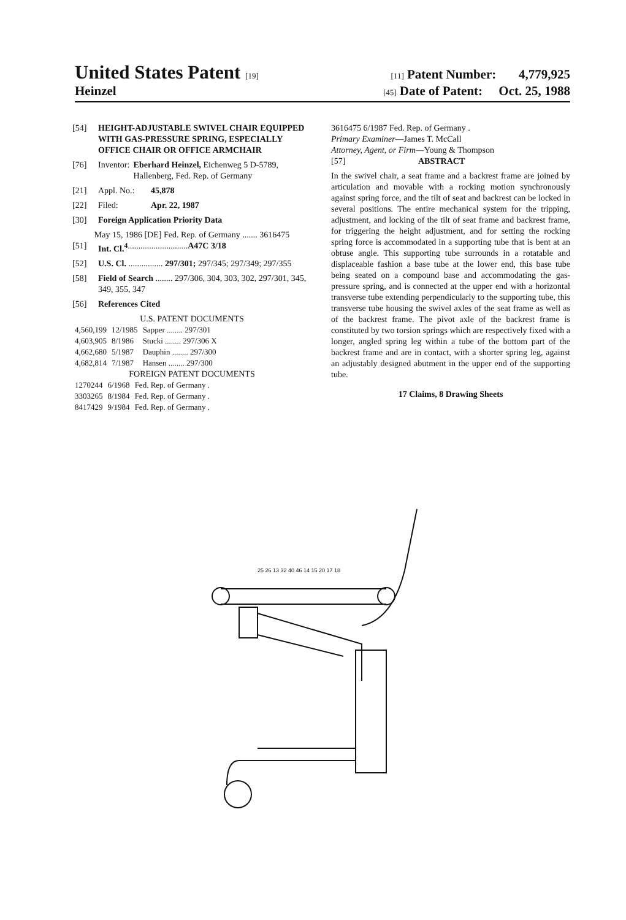United States Patent [19] [11] Patent Number: 4,779,925
Heinzel [45] Date of Patent: Oct. 25, 1988
[54] HEIGHT-ADJUSTABLE SWIVEL CHAIR EQUIPPED WITH GAS-PRESSURE SPRING, ESPECIALLY OFFICE CHAIR OR OFFICE ARMCHAIR
[76] Inventor: Eberhard Heinzel, Eichenweg 5 D-5789, Hallenberg, Fed. Rep. of Germany
[21] Appl. No.: 45,878
[22] Filed: Apr. 22, 1987
[30] Foreign Application Priority Data
May 15, 1986 [DE] Fed. Rep. of Germany ....... 3616475
[51] Int. Cl.<sup>4</sup> ............................ A47C 3/18
[52] U.S. Cl. ................ 297/301; 297/345; 297/349; 297/355
[58] Field of Search ........ 297/306, 304, 303, 302, 297/301, 345, 349, 355, 347
[56] References Cited
U.S. PATENT DOCUMENTS
| 4,560,199 | 12/1985 | Sapper ........ 297/301 |
| 4,603,905 | 8/1986 | Stucki ........ 297/306 X |
| 4,662,680 | 5/1987 | Dauphin ........ 297/300 |
| 4,682,814 | 7/1987 | Hansen ........ 297/300 |
FOREIGN PATENT DOCUMENTS
| 1270244 | 6/1968 | Fed. Rep. of Germany . |
| 3303265 | 8/1984 | Fed. Rep. of Germany . |
| 8417429 | 9/1984 | Fed. Rep. of Germany . |
3616475 6/1987 Fed. Rep. of Germany .
Primary Examiner—James T. McCall
Attorney, Agent, or Firm—Young & Thompson
[57] ABSTRACT
In the swivel chair, a seat frame and a backrest frame are joined by articulation and movable with a rocking motion synchronously against spring force, and the tilt of seat and backrest can be locked in several positions. The entire mechanical system for the tripping, adjustment, and locking of the tilt of seat frame and backrest frame, for triggering the height adjustment, and for setting the rocking spring force is accommodated in a supporting tube that is bent at an obtuse angle. This supporting tube surrounds in a rotatable and displaceable fashion a base tube at the lower end, this base tube being seated on a compound base and accommodating the gas-pressure spring, and is connected at the upper end with a horizontal transverse tube extending perpendicularly to the supporting tube, this transverse tube housing the swivel axles of the seat frame as well as of the backrest frame. The pivot axle of the backrest frame is constituted by two torsion springs which are respectively fixed with a longer, angled spring leg within a tube of the bottom part of the backrest frame and are in contact, with a shorter spring leg, against an adjustably designed abutment in the upper end of the supporting tube.
17 Claims, 8 Drawing Sheets
25 26 13 32 40 46 14 15 20 17 18